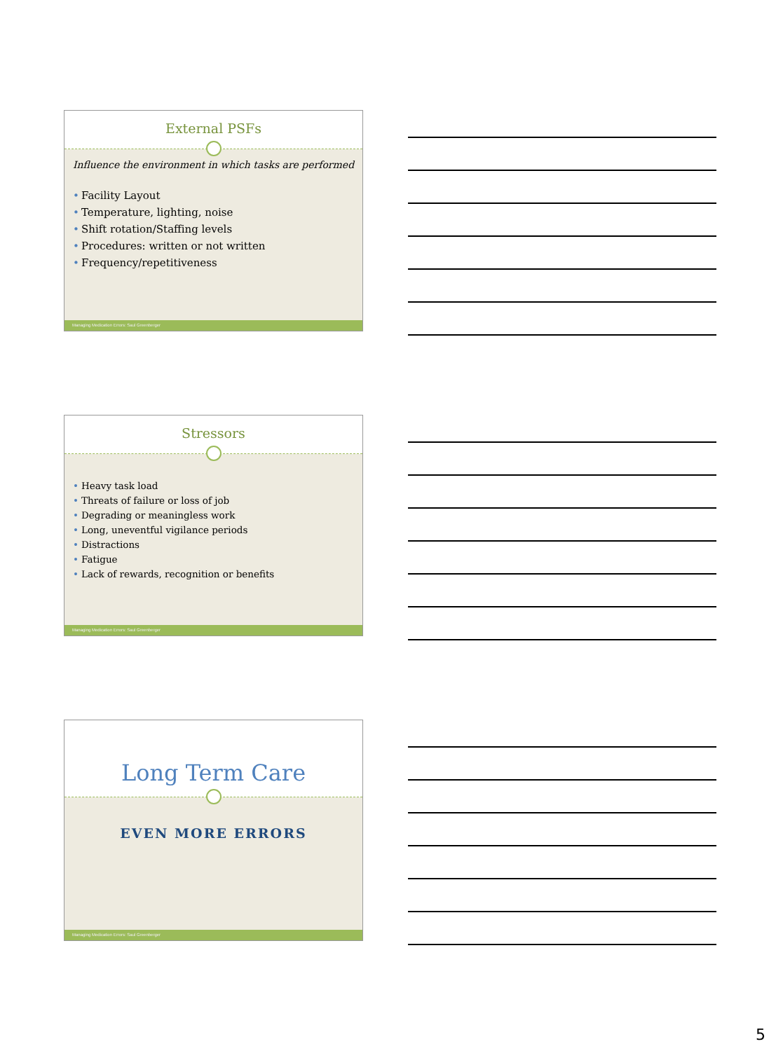External PSFs
Influence the environment in which tasks are performed
• Facility Layout
• Temperature, lighting, noise
• Shift rotation/Staffing levels
• Procedures: written or not written
• Frequency/repetitiveness
Managing Medication Errors: Saul Greenberger
Stressors
• Heavy task load
• Threats of failure or loss of job
• Degrading or meaningless work
• Long, uneventful vigilance periods
• Distractions
• Fatigue
• Lack of rewards, recognition or benefits
Managing Medication Errors: Saul Greenberger
Long Term Care
EVEN MORE ERRORS
Managing Medication Errors: Saul Greenberger
5